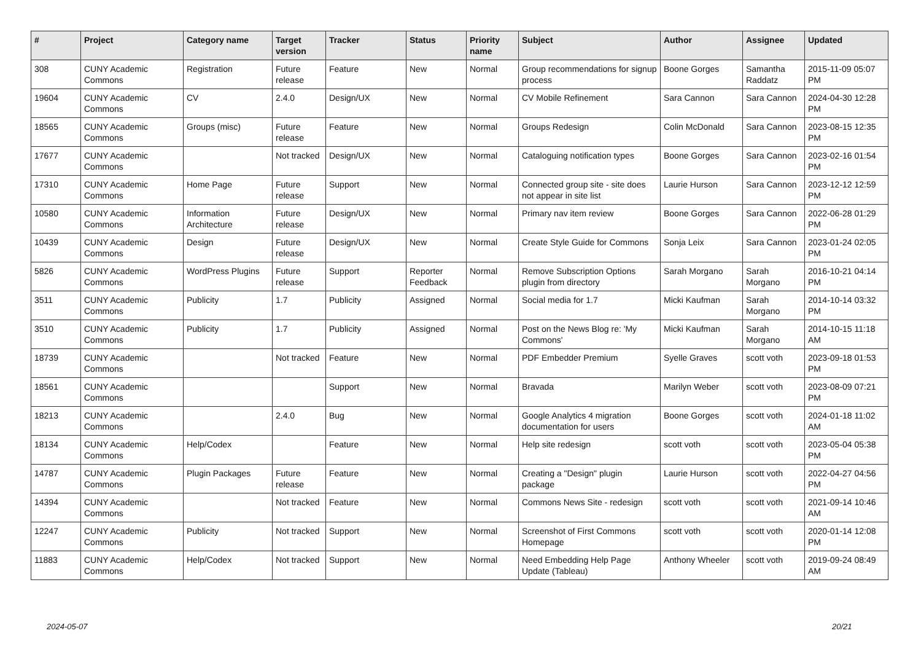| # | Project | Category name | Target version | Tracker | Status | Priority name | Subject | Author | Assignee | Updated |
| --- | --- | --- | --- | --- | --- | --- | --- | --- | --- | --- |
| 308 | CUNY Academic Commons | Registration | Future release | Feature | New | Normal | Group recommendations for signup process | Boone Gorges | Samantha Raddatz | 2015-11-09 05:07 PM |
| 19604 | CUNY Academic Commons | CV | 2.4.0 | Design/UX | New | Normal | CV Mobile Refinement | Sara Cannon | Sara Cannon | 2024-04-30 12:28 PM |
| 18565 | CUNY Academic Commons | Groups (misc) | Future release | Feature | New | Normal | Groups Redesign | Colin McDonald | Sara Cannon | 2023-08-15 12:35 PM |
| 17677 | CUNY Academic Commons | | Not tracked | Design/UX | New | Normal | Cataloguing notification types | Boone Gorges | Sara Cannon | 2023-02-16 01:54 PM |
| 17310 | CUNY Academic Commons | Home Page | Future release | Support | New | Normal | Connected group site - site does not appear in site list | Laurie Hurson | Sara Cannon | 2023-12-12 12:59 PM |
| 10580 | CUNY Academic Commons | Information Architecture | Future release | Design/UX | New | Normal | Primary nav item review | Boone Gorges | Sara Cannon | 2022-06-28 01:29 PM |
| 10439 | CUNY Academic Commons | Design | Future release | Design/UX | New | Normal | Create Style Guide for Commons | Sonja Leix | Sara Cannon | 2023-01-24 02:05 PM |
| 5826 | CUNY Academic Commons | WordPress Plugins | Future release | Support | Reporter Feedback | Normal | Remove Subscription Options plugin from directory | Sarah Morgano | Sarah Morgano | 2016-10-21 04:14 PM |
| 3511 | CUNY Academic Commons | Publicity | 1.7 | Publicity | Assigned | Normal | Social media for 1.7 | Micki Kaufman | Sarah Morgano | 2014-10-14 03:32 PM |
| 3510 | CUNY Academic Commons | Publicity | 1.7 | Publicity | Assigned | Normal | Post on the News Blog re: 'My Commons' | Micki Kaufman | Sarah Morgano | 2014-10-15 11:18 AM |
| 18739 | CUNY Academic Commons | | Not tracked | Feature | New | Normal | PDF Embedder Premium | Syelle Graves | scott voth | 2023-09-18 01:53 PM |
| 18561 | CUNY Academic Commons | | | Support | New | Normal | Bravada | Marilyn Weber | scott voth | 2023-08-09 07:21 PM |
| 18213 | CUNY Academic Commons | | 2.4.0 | Bug | New | Normal | Google Analytics 4 migration documentation for users | Boone Gorges | scott voth | 2024-01-18 11:02 AM |
| 18134 | CUNY Academic Commons | Help/Codex | | Feature | New | Normal | Help site redesign | scott voth | scott voth | 2023-05-04 05:38 PM |
| 14787 | CUNY Academic Commons | Plugin Packages | Future release | Feature | New | Normal | Creating a "Design" plugin package | Laurie Hurson | scott voth | 2022-04-27 04:56 PM |
| 14394 | CUNY Academic Commons | | Not tracked | Feature | New | Normal | Commons News Site - redesign | scott voth | scott voth | 2021-09-14 10:46 AM |
| 12247 | CUNY Academic Commons | Publicity | Not tracked | Support | New | Normal | Screenshot of First Commons Homepage | scott voth | scott voth | 2020-01-14 12:08 PM |
| 11883 | CUNY Academic Commons | Help/Codex | Not tracked | Support | New | Normal | Need Embedding Help Page Update (Tableau) | Anthony Wheeler | scott voth | 2019-09-24 08:49 AM |
2024-05-07 20/21